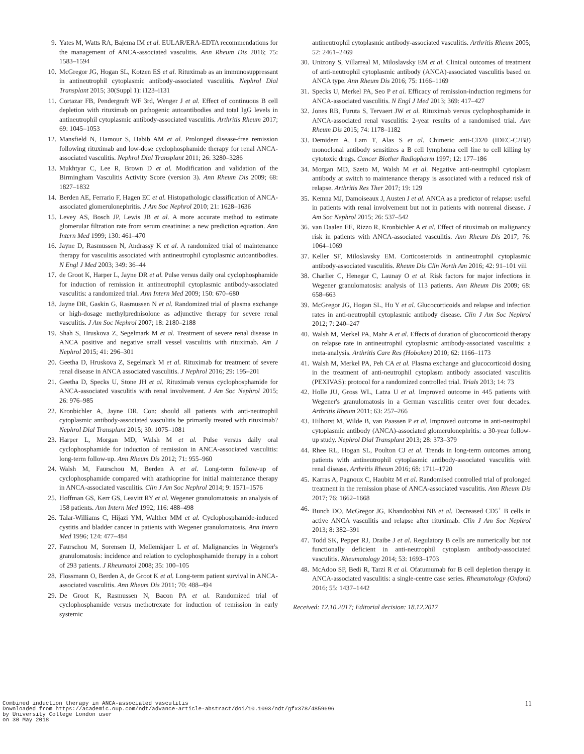9. Yates M, Watts RA, Bajema IM et al. EULAR/ERA-EDTA recommendations for the management of ANCA-associated vasculitis. Ann Rheum Dis 2016; 75: 1583–1594
10. McGregor JG, Hogan SL, Kotzen ES et al. Rituximab as an immunosuppressant in antineutrophil cytoplasmic antibody-associated vasculitis. Nephrol Dial Transplant 2015; 30(Suppl 1): i123–i131
11. Cortazar FB, Pendergraft WF 3rd, Wenger J et al. Effect of continuous B cell depletion with rituximab on pathogenic autoantibodies and total IgG levels in antineutrophil cytoplasmic antibody-associated vasculitis. Arthritis Rheum 2017; 69: 1045–1053
12. Mansfield N, Hamour S, Habib AM et al. Prolonged disease-free remission following rituximab and low-dose cyclophosphamide therapy for renal ANCA-associated vasculitis. Nephrol Dial Transplant 2011; 26: 3280–3286
13. Mukhtyar C, Lee R, Brown D et al. Modification and validation of the Birmingham Vasculitis Activity Score (version 3). Ann Rheum Dis 2009; 68: 1827–1832
14. Berden AE, Ferrario F, Hagen EC et al. Histopathologic classification of ANCA-associated glomerulonephritis. J Am Soc Nephrol 2010; 21: 1628–1636
15. Levey AS, Bosch JP, Lewis JB et al. A more accurate method to estimate glomerular filtration rate from serum creatinine: a new prediction equation. Ann Intern Med 1999; 130: 461–470
16. Jayne D, Rasmussen N, Andrassy K et al. A randomized trial of maintenance therapy for vasculitis associated with antineutrophil cytoplasmic autoantibodies. N Engl J Med 2003; 349: 36–44
17. de Groot K, Harper L, Jayne DR et al. Pulse versus daily oral cyclophosphamide for induction of remission in antineutrophil cytoplasmic antibody-associated vasculitis: a randomized trial. Ann Intern Med 2009; 150: 670–680
18. Jayne DR, Gaskin G, Rasmussen N et al. Randomized trial of plasma exchange or high-dosage methylprednisolone as adjunctive therapy for severe renal vasculitis. J Am Soc Nephrol 2007; 18: 2180–2188
19. Shah S, Hruskova Z, Segelmark M et al. Treatment of severe renal disease in ANCA positive and negative small vessel vasculitis with rituximab. Am J Nephrol 2015; 41: 296–301
20. Geetha D, Hruskova Z, Segelmark M et al. Rituximab for treatment of severe renal disease in ANCA associated vasculitis. J Nephrol 2016; 29: 195–201
21. Geetha D, Specks U, Stone JH et al. Rituximab versus cyclophosphamide for ANCA-associated vasculitis with renal involvement. J Am Soc Nephrol 2015; 26: 976–985
22. Kronbichler A, Jayne DR. Con: should all patients with anti-neutrophil cytoplasmic antibody-associated vasculitis be primarily treated with rituximab? Nephrol Dial Transplant 2015; 30: 1075–1081
23. Harper L, Morgan MD, Walsh M et al. Pulse versus daily oral cyclophosphamide for induction of remission in ANCA-associated vasculitis: long-term follow-up. Ann Rheum Dis 2012; 71: 955–960
24. Walsh M, Faurschou M, Berden A et al. Long-term follow-up of cyclophosphamide compared with azathioprine for initial maintenance therapy in ANCA-associated vasculitis. Clin J Am Soc Nephrol 2014; 9: 1571–1576
25. Hoffman GS, Kerr GS, Leavitt RY et al. Wegener granulomatosis: an analysis of 158 patients. Ann Intern Med 1992; 116: 488–498
26. Talar-Williams C, Hijazi YM, Walther MM et al. Cyclophosphamide-induced cystitis and bladder cancer in patients with Wegener granulomatosis. Ann Intern Med 1996; 124: 477–484
27. Faurschou M, Sorensen IJ, Mellemkjaer L et al. Malignancies in Wegener's granulomatosis: incidence and relation to cyclophosphamide therapy in a cohort of 293 patients. J Rheumatol 2008; 35: 100–105
28. Flossmann O, Berden A, de Groot K et al. Long-term patient survival in ANCA-associated vasculitis. Ann Rheum Dis 2011; 70: 488–494
29. De Groot K, Rasmussen N, Bacon PA et al. Randomized trial of cyclophosphamide versus methotrexate for induction of remission in early systemic
antineutrophil cytoplasmic antibody-associated vasculitis. Arthritis Rheum 2005; 52: 2461–2469
30. Unizony S, Villarreal M, Miloslavsky EM et al. Clinical outcomes of treatment of anti-neutrophil cytoplasmic antibody (ANCA)-associated vasculitis based on ANCA type. Ann Rheum Dis 2016; 75: 1166–1169
31. Specks U, Merkel PA, Seo P et al. Efficacy of remission-induction regimens for ANCA-associated vasculitis. N Engl J Med 2013; 369: 417–427
32. Jones RB, Furuta S, Tervaert JW et al. Rituximab versus cyclophosphamide in ANCA-associated renal vasculitis: 2-year results of a randomised trial. Ann Rheum Dis 2015; 74: 1178–1182
33. Demidem A, Lam T, Alas S et al. Chimeric anti-CD20 (IDEC-C2B8) monoclonal antibody sensitizes a B cell lymphoma cell line to cell killing by cytotoxic drugs. Cancer Biother Radiopharm 1997; 12: 177–186
34. Morgan MD, Szeto M, Walsh M et al. Negative anti-neutrophil cytoplasm antibody at switch to maintenance therapy is associated with a reduced risk of relapse. Arthritis Res Ther 2017; 19: 129
35. Kemna MJ, Damoiseaux J, Austen J et al. ANCA as a predictor of relapse: useful in patients with renal involvement but not in patients with nonrenal disease. J Am Soc Nephrol 2015; 26: 537–542
36. van Daalen EE, Rizzo R, Kronbichler A et al. Effect of rituximab on malignancy risk in patients with ANCA-associated vasculitis. Ann Rheum Dis 2017; 76: 1064–1069
37. Keller SF, Miloslavsky EM. Corticosteroids in antineutrophil cytoplasmic antibody-associated vasculitis. Rheum Dis Clin North Am 2016; 42: 91–101 viii
38. Charlier C, Henegar C, Launay O et al. Risk factors for major infections in Wegener granulomatosis: analysis of 113 patients. Ann Rheum Dis 2009; 68: 658–663
39. McGregor JG, Hogan SL, Hu Y et al. Glucocorticoids and relapse and infection rates in anti-neutrophil cytoplasmic antibody disease. Clin J Am Soc Nephrol 2012; 7: 240–247
40. Walsh M, Merkel PA, Mahr A et al. Effects of duration of glucocorticoid therapy on relapse rate in antineutrophil cytoplasmic antibody-associated vasculitis: a meta-analysis. Arthritis Care Res (Hoboken) 2010; 62: 1166–1173
41. Walsh M, Merkel PA, Peh CA et al. Plasma exchange and glucocorticoid dosing in the treatment of anti-neutrophil cytoplasm antibody associated vasculitis (PEXIVAS): protocol for a randomized controlled trial. Trials 2013; 14: 73
42. Holle JU, Gross WL, Latza U et al. Improved outcome in 445 patients with Wegener's granulomatosis in a German vasculitis center over four decades. Arthritis Rheum 2011; 63: 257–266
43. Hilhorst M, Wilde B, van Paassen P et al. Improved outcome in anti-neutrophil cytoplasmic antibody (ANCA)-associated glomerulonephritis: a 30-year follow-up study. Nephrol Dial Transplant 2013; 28: 373–379
44. Rhee RL, Hogan SL, Poulton CJ et al. Trends in long-term outcomes among patients with antineutrophil cytoplasmic antibody-associated vasculitis with renal disease. Arthritis Rheum 2016; 68: 1711–1720
45. Karras A, Pagnoux C, Haubitz M et al. Randomised controlled trial of prolonged treatment in the remission phase of ANCA-associated vasculitis. Ann Rheum Dis 2017; 76: 1662–1668
46. Bunch DO, McGregor JG, Khandoobhai NB et al. Decreased CD5<sup>+</sup> B cells in active ANCA vasculitis and relapse after rituximab. Clin J Am Soc Nephrol 2013; 8: 382–391
47. Todd SK, Pepper RJ, Draibe J et al. Regulatory B cells are numerically but not functionally deficient in anti-neutrophil cytoplasm antibody-associated vasculitis. Rheumatology 2014; 53: 1693–1703
48. McAdoo SP, Bedi R, Tarzi R et al. Ofatumumab for B cell depletion therapy in ANCA-associated vasculitis: a single-centre case series. Rheumatology (Oxford) 2016; 55: 1437–1442
Received: 12.10.2017; Editorial decision: 18.12.2017
Combined induction therapy in ANCA-associated vasculitis
Downloaded from https://academic.oup.com/ndt/advance-article-abstract/doi/10.1093/ndt/gfx378/4859696
by University College London user
on 30 May 2018
11